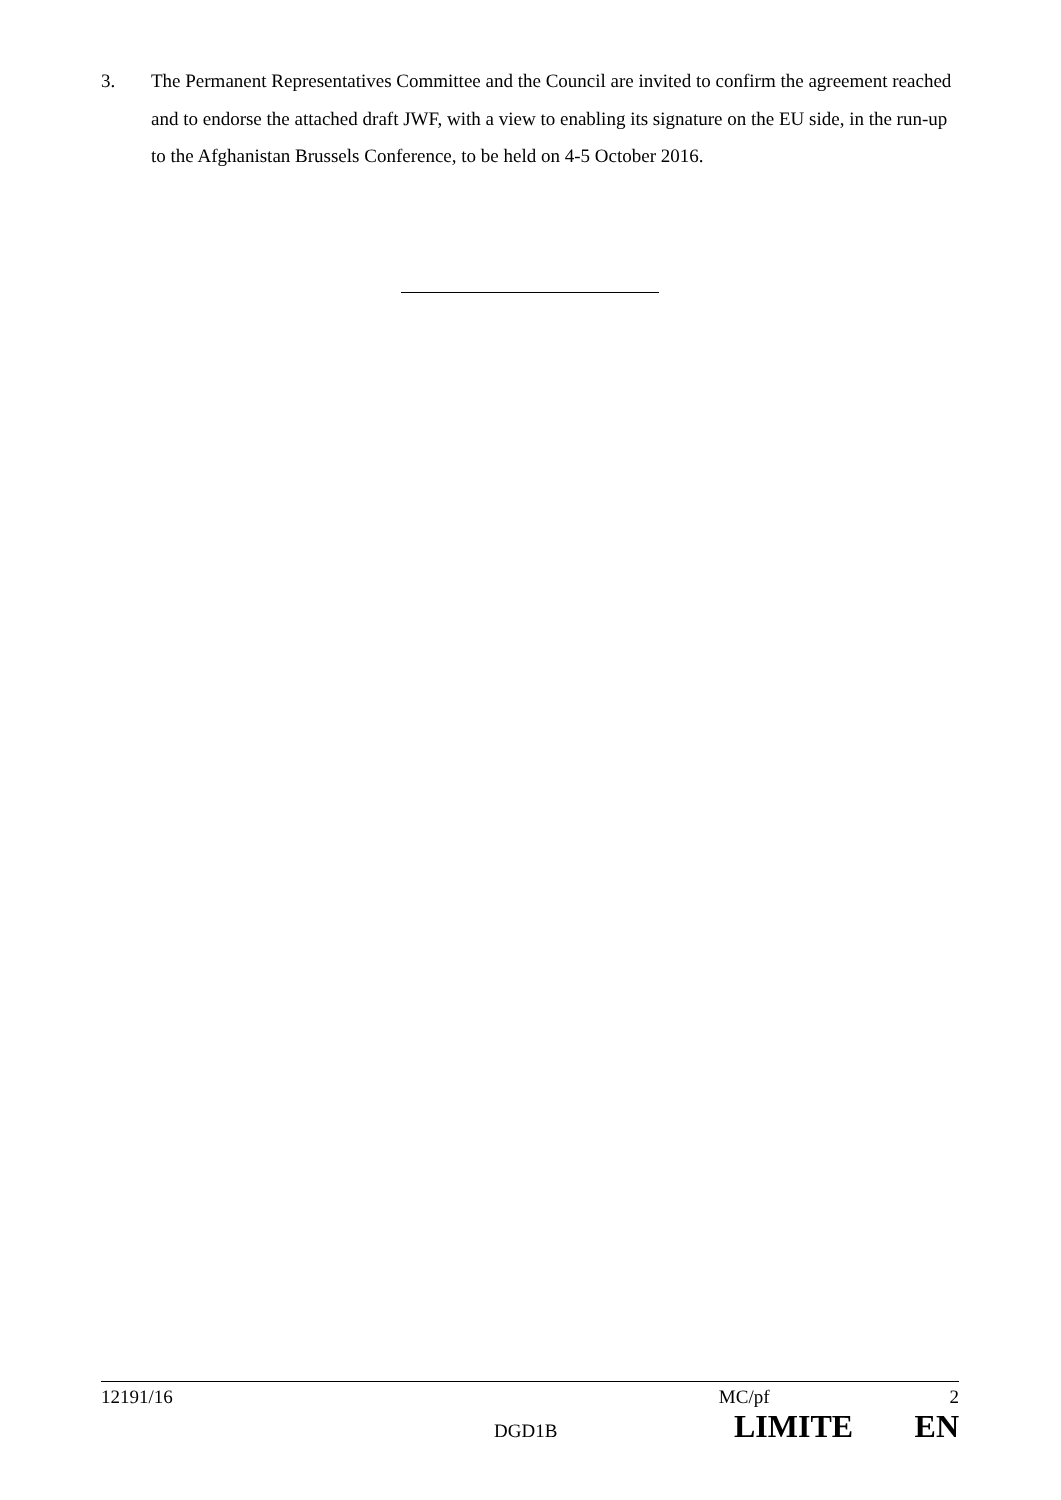3. The Permanent Representatives Committee and the Council are invited to confirm the agreement reached and to endorse the attached draft JWF, with a view to enabling its signature on the EU side, in the run-up to the Afghanistan Brussels Conference, to be held on 4-5 October 2016.
12191/16 MC/pf 2
DGD1B LIMITE EN